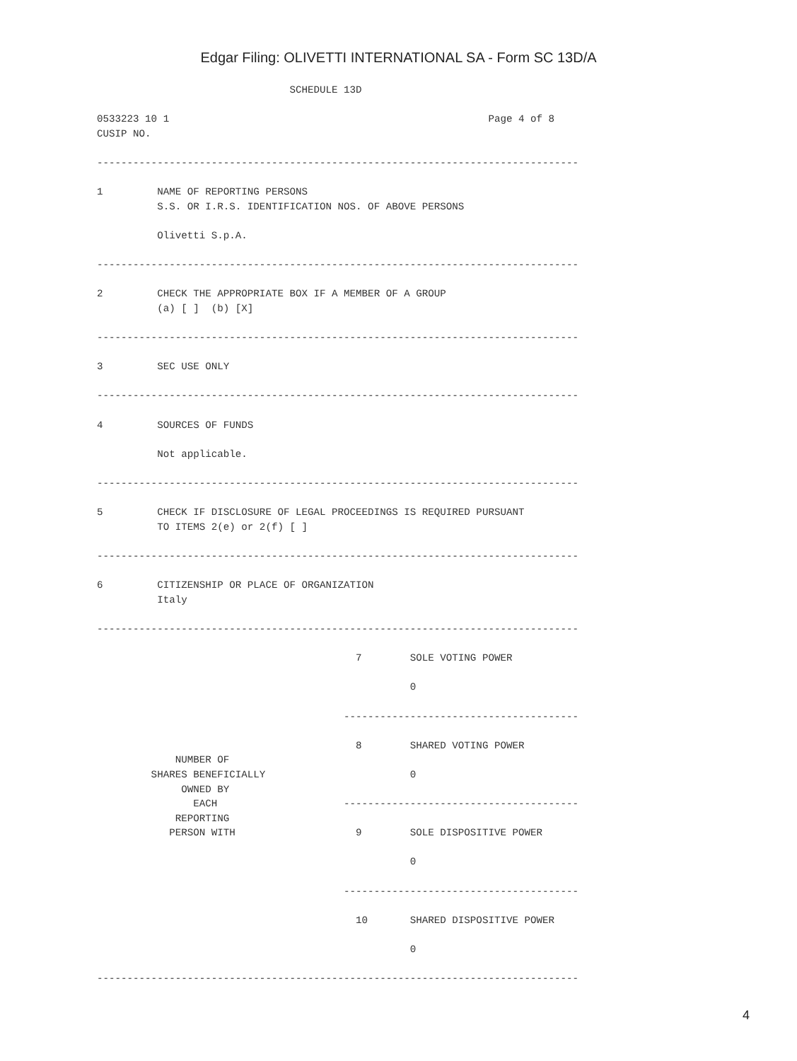Edgar Filing: OLIVETTI INTERNATIONAL SA - Form SC 13D/A
                                SCHEDULE 13D

0533223 10 1                                                     Page 4 of 8
CUSIP NO.

--------------------------------------------------------------------------------

1         NAME OF REPORTING PERSONS
          S.S. OR I.R.S. IDENTIFICATION NOS. OF ABOVE PERSONS

          Olivetti S.p.A.

--------------------------------------------------------------------------------

2         CHECK THE APPROPRIATE BOX IF A MEMBER OF A GROUP
          (a) [ ]  (b) [X]

--------------------------------------------------------------------------------

3         SEC USE ONLY

--------------------------------------------------------------------------------

4         SOURCES OF FUNDS

          Not applicable.

--------------------------------------------------------------------------------

5         CHECK IF DISCLOSURE OF LEGAL PROCEEDINGS IS REQUIRED PURSUANT
          TO ITEMS 2(e) or 2(f) [ ]

--------------------------------------------------------------------------------

6         CITIZENSHIP OR PLACE OF ORGANIZATION
          Italy

--------------------------------------------------------------------------------

                                           7        SOLE VOTING POWER

                                                    0

                                         ---------------------------------------

                                           8        SHARED VOTING POWER
             NUMBER OF
         SHARES BENEFICIALLY                        0
              OWNED BY
                EACH                     ---------------------------------------
             REPORTING
            PERSON WITH                    9        SOLE DISPOSITIVE POWER

                                                    0

                                         ---------------------------------------

                                           10       SHARED DISPOSITIVE POWER

                                                    0

--------------------------------------------------------------------------------
4